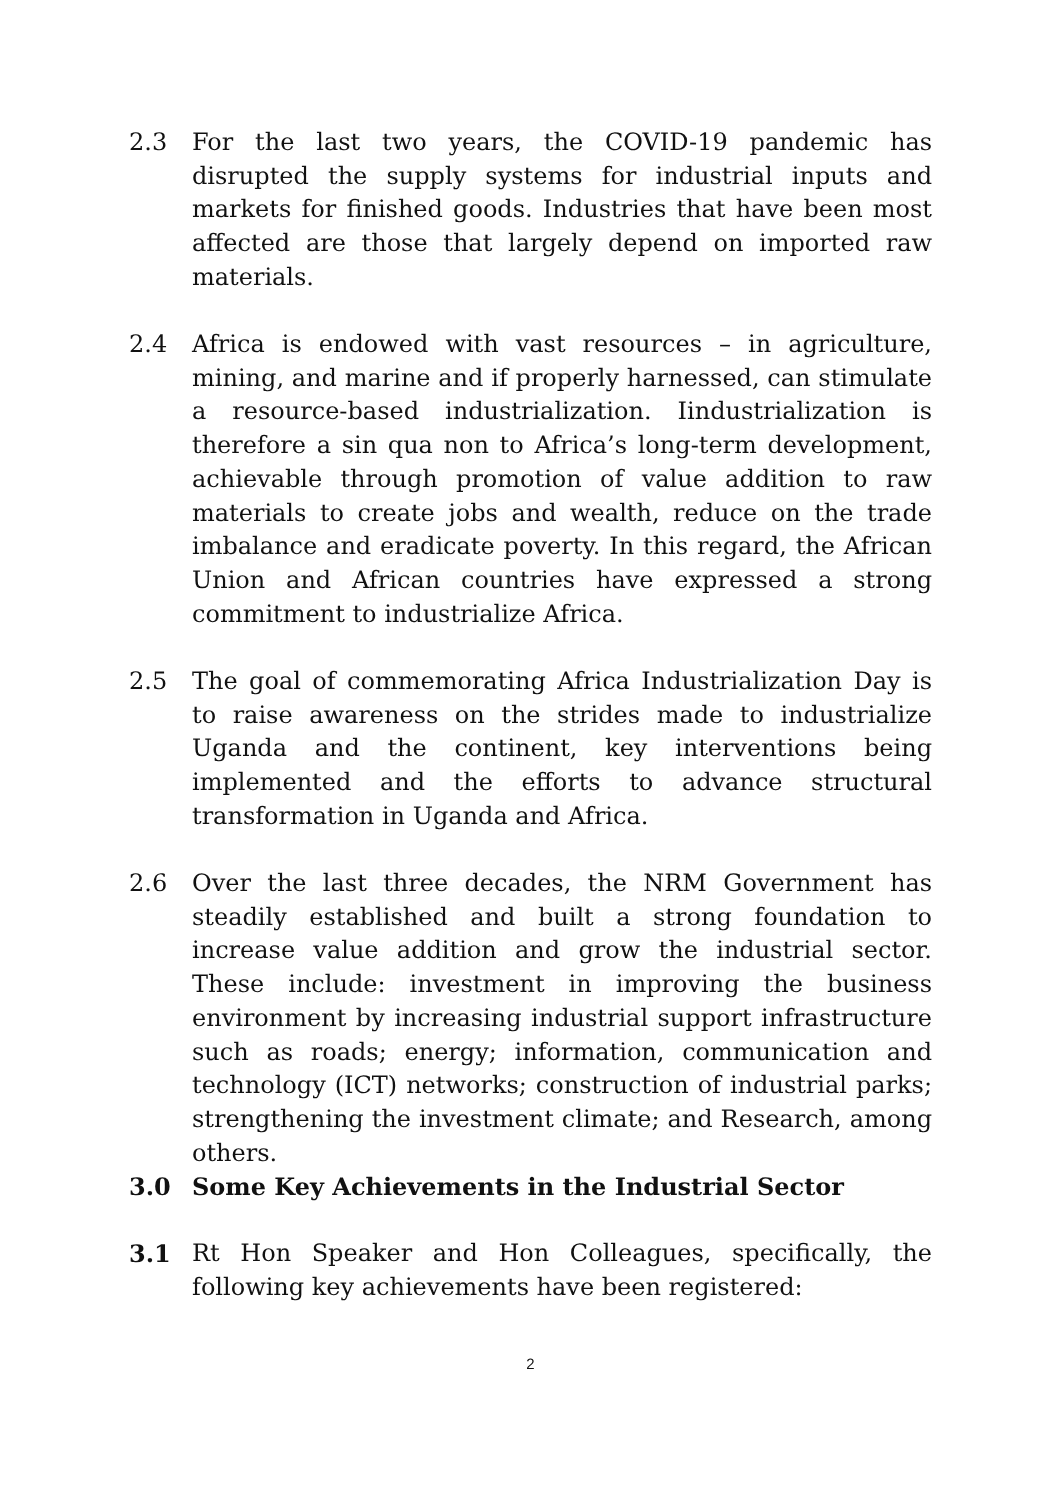2.3 For the last two years, the COVID-19 pandemic has disrupted the supply systems for industrial inputs and markets for finished goods. Industries that have been most affected are those that largely depend on imported raw materials.
2.4 Africa is endowed with vast resources – in agriculture, mining, and marine and if properly harnessed, can stimulate a resource-based industrialization. Iindustrialization is therefore a sin qua non to Africa’s long-term development, achievable through promotion of value addition to raw materials to create jobs and wealth, reduce on the trade imbalance and eradicate poverty. In this regard, the African Union and African countries have expressed a strong commitment to industrialize Africa.
2.5 The goal of commemorating Africa Industrialization Day is to raise awareness on the strides made to industrialize Uganda and the continent, key interventions being implemented and the efforts to advance structural transformation in Uganda and Africa.
2.6 Over the last three decades, the NRM Government has steadily established and built a strong foundation to increase value addition and grow the industrial sector. These include: investment in improving the business environment by increasing industrial support infrastructure such as roads; energy; information, communication and technology (ICT) networks; construction of industrial parks; strengthening the investment climate; and Research, among others.
3.0 Some Key Achievements in the Industrial Sector
3.1 Rt Hon Speaker and Hon Colleagues, specifically, the following key achievements have been registered:
2